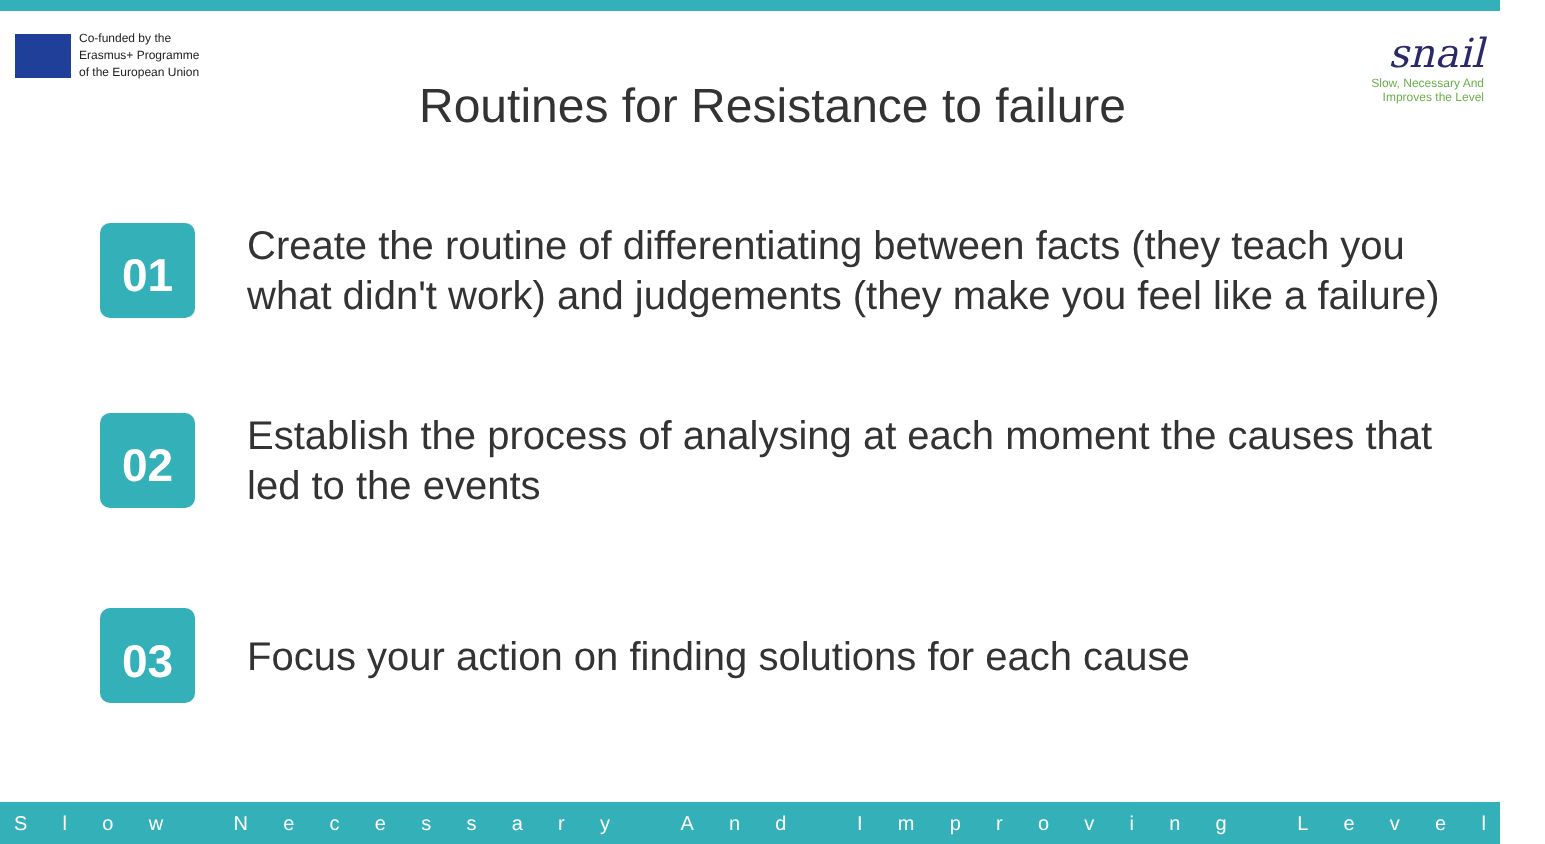Co-funded by the
Erasmus+ Programme
of the European Union
Routines for Resistance to failure
snail
Slow, Necessary And
Improves the Level
01
Create the routine of differentiating between facts (they teach you
what didn't work) and judgements (they make you feel like a failure)
02
Establish the process of analysing at each moment the causes that
led to the events
03
Focus your action on finding solutions for each cause
Slow Necessary And Improving Level